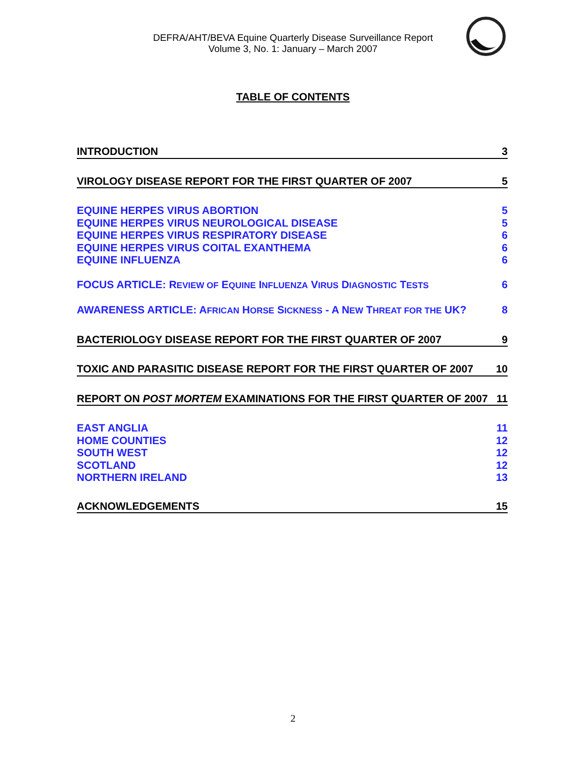DEFRA/AHT/BEVA Equine Quarterly Disease Surveillance Report
Volume 3, No. 1: January – March 2007
TABLE OF CONTENTS
INTRODUCTION 3
VIROLOGY DISEASE REPORT FOR THE FIRST QUARTER OF 2007 5
EQUINE HERPES VIRUS ABORTION 5
EQUINE HERPES VIRUS NEUROLOGICAL DISEASE 5
EQUINE HERPES VIRUS RESPIRATORY DISEASE 6
EQUINE HERPES VIRUS COITAL EXANTHEMA 6
EQUINE INFLUENZA 6
FOCUS ARTICLE: REVIEW OF EQUINE INFLUENZA VIRUS DIAGNOSTIC TESTS 6
AWARENESS ARTICLE: AFRICAN HORSE SICKNESS - A NEW THREAT FOR THE UK? 8
BACTERIOLOGY DISEASE REPORT FOR THE FIRST QUARTER OF 2007 9
TOXIC AND PARASITIC DISEASE REPORT FOR THE FIRST QUARTER OF 2007 10
REPORT ON POST MORTEM EXAMINATIONS FOR THE FIRST QUARTER OF 2007 11
EAST ANGLIA 11
HOME COUNTIES 12
SOUTH WEST 12
SCOTLAND 12
NORTHERN IRELAND 13
ACKNOWLEDGEMENTS 15
2